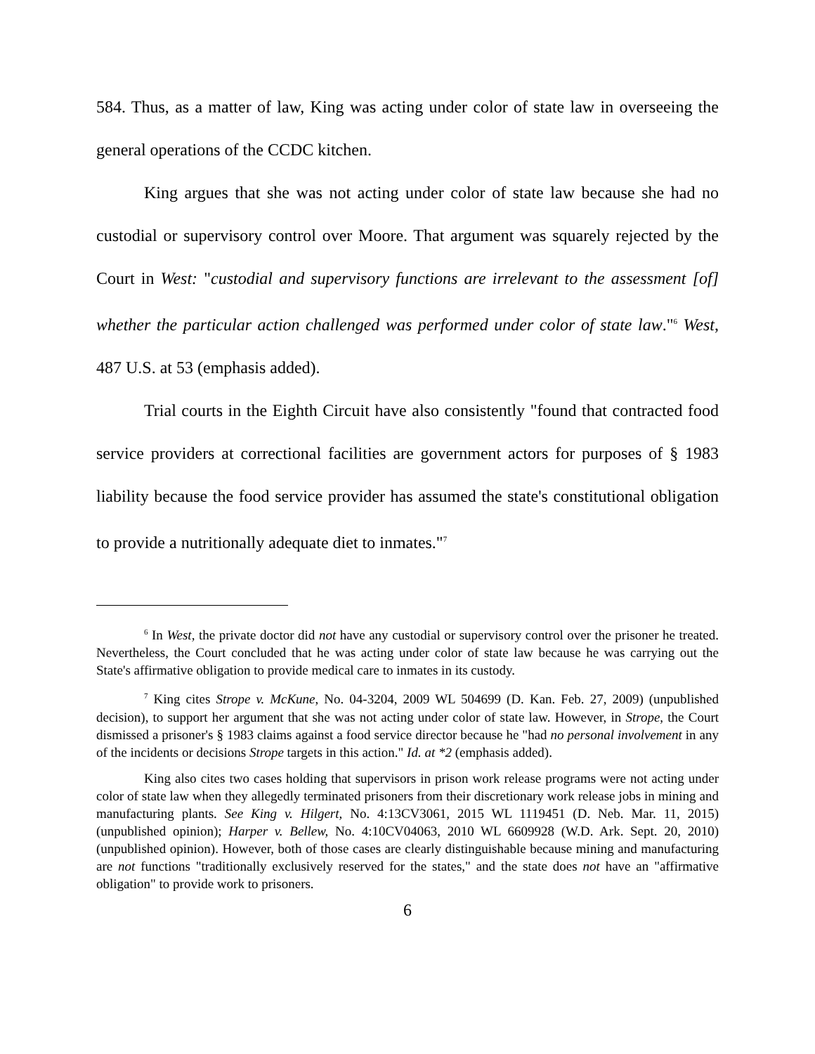584. Thus, as a matter of law, King was acting under color of state law in overseeing the general operations of the CCDC kitchen.
King argues that she was not acting under color of state law because she had no custodial or supervisory control over Moore. That argument was squarely rejected by the Court in West: "custodial and supervisory functions are irrelevant to the assessment [of] whether the particular action challenged was performed under color of state law."<sup>6</sup> West, 487 U.S. at 53 (emphasis added).
Trial courts in the Eighth Circuit have also consistently "found that contracted food service providers at correctional facilities are government actors for purposes of § 1983 liability because the food service provider has assumed the state's constitutional obligation to provide a nutritionally adequate diet to inmates."<sup>7</sup>
<sup>6</sup> In West, the private doctor did not have any custodial or supervisory control over the prisoner he treated. Nevertheless, the Court concluded that he was acting under color of state law because he was carrying out the State's affirmative obligation to provide medical care to inmates in its custody.
<sup>7</sup> King cites Strope v. McKune, No. 04-3204, 2009 WL 504699 (D. Kan. Feb. 27, 2009) (unpublished decision), to support her argument that she was not acting under color of state law. However, in Strope, the Court dismissed a prisoner's § 1983 claims against a food service director because he "had no personal involvement in any of the incidents or decisions Strope targets in this action." Id. at *2 (emphasis added).
King also cites two cases holding that supervisors in prison work release programs were not acting under color of state law when they allegedly terminated prisoners from their discretionary work release jobs in mining and manufacturing plants. See King v. Hilgert, No. 4:13CV3061, 2015 WL 1119451 (D. Neb. Mar. 11, 2015) (unpublished opinion); Harper v. Bellew, No. 4:10CV04063, 2010 WL 6609928 (W.D. Ark. Sept. 20, 2010) (unpublished opinion). However, both of those cases are clearly distinguishable because mining and manufacturing are not functions "traditionally exclusively reserved for the states," and the state does not have an "affirmative obligation" to provide work to prisoners.
6